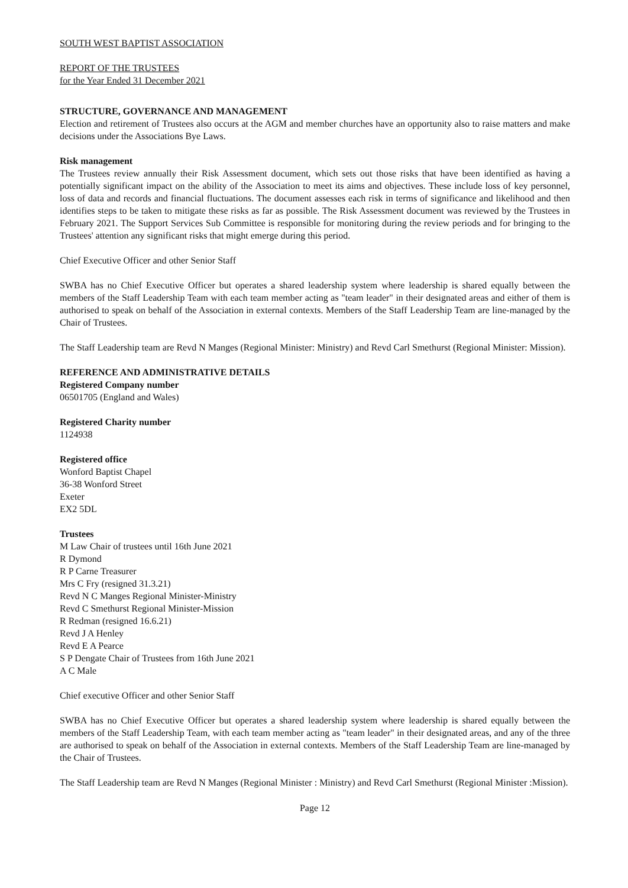SOUTH WEST BAPTIST ASSOCIATION
REPORT OF THE TRUSTEES
for the Year Ended 31 December 2021
STRUCTURE, GOVERNANCE AND MANAGEMENT
Election and retirement of Trustees also occurs at the AGM and member churches have an opportunity also to raise matters and make decisions under the Associations Bye Laws.
Risk management
The Trustees review annually their Risk Assessment document, which sets out those risks that have been identified as having a potentially significant impact on the ability of the Association to meet its aims and objectives. These include loss of key personnel, loss of data and records and financial fluctuations. The document assesses each risk in terms of significance and likelihood and then identifies steps to be taken to mitigate these risks as far as possible. The Risk Assessment document was reviewed by the Trustees in February 2021. The Support Services Sub Committee is responsible for monitoring during the review periods and for bringing to the Trustees' attention any significant risks that might emerge during this period.
Chief Executive Officer and other Senior Staff
SWBA has no Chief Executive Officer but operates a shared leadership system where leadership is shared equally between the members of the Staff Leadership Team with each team member acting as "team leader" in their designated areas and either of them is authorised to speak on behalf of the Association in external contexts. Members of the Staff Leadership Team are line-managed by the Chair of Trustees.
The Staff Leadership team are Revd N Manges (Regional Minister: Ministry) and Revd Carl Smethurst (Regional Minister: Mission).
REFERENCE AND ADMINISTRATIVE DETAILS
Registered Company number
06501705 (England and Wales)
Registered Charity number
1124938
Registered office
Wonford Baptist Chapel
36-38 Wonford Street
Exeter
EX2 5DL
Trustees
M Law Chair of trustees until 16th June 2021
R Dymond
R P Carne Treasurer
Mrs C Fry (resigned 31.3.21)
Revd N C Manges Regional Minister-Ministry
Revd C Smethurst Regional Minister-Mission
R Redman (resigned 16.6.21)
Revd J A Henley
Revd E A Pearce
S P Dengate Chair of Trustees from 16th June 2021
A C Male
Chief executive Officer and other Senior Staff
SWBA has no Chief Executive Officer but operates a shared leadership system where leadership is shared equally between the members of the Staff Leadership Team, with each team member acting as "team leader" in their designated areas, and any of the three are authorised to speak on behalf of the Association in external contexts. Members of the Staff Leadership Team are line-managed by the Chair of Trustees.
The Staff Leadership team are Revd N Manges (Regional Minister : Ministry) and Revd Carl Smethurst (Regional Minister :Mission).
Page 12